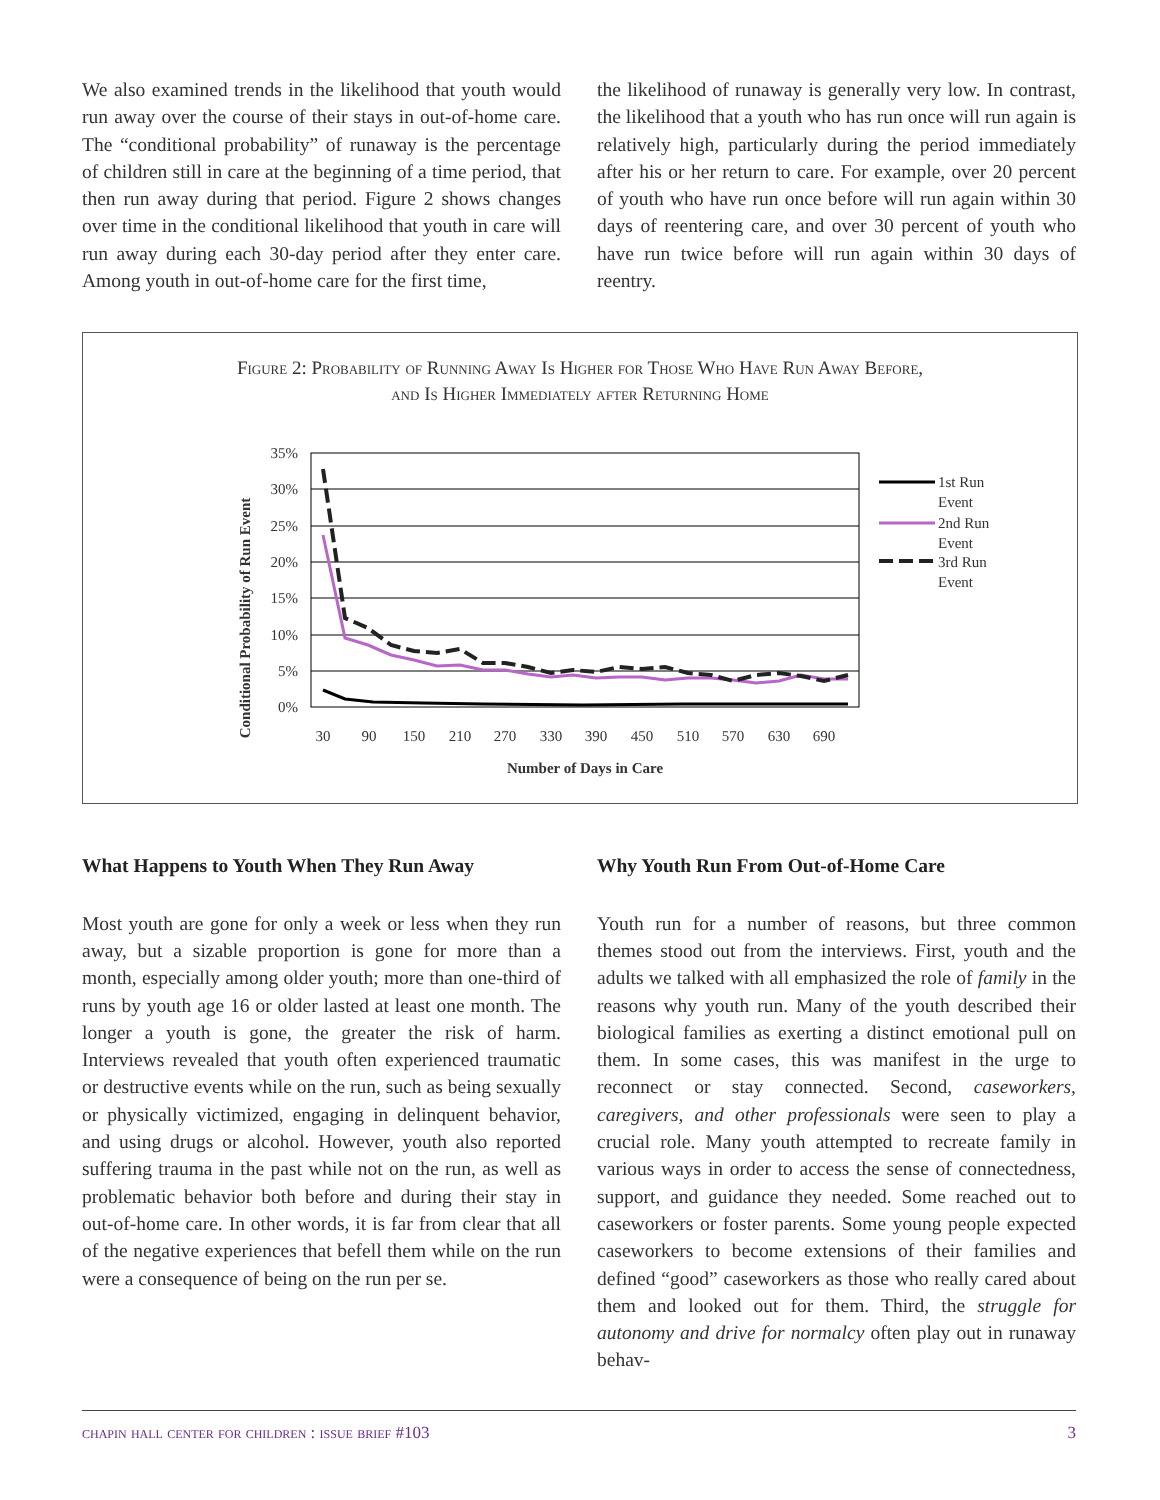We also examined trends in the likelihood that youth would run away over the course of their stays in out-of-home care. The “conditional probability” of runaway is the percentage of children still in care at the beginning of a time period, that then run away during that period. Figure 2 shows changes over time in the conditional likelihood that youth in care will run away during each 30-day period after they enter care. Among youth in out-of-home care for the first time,
the likelihood of runaway is generally very low. In contrast, the likelihood that a youth who has run once will run again is relatively high, particularly during the period immediately after his or her return to care. For example, over 20 percent of youth who have run once before will run again within 30 days of reentering care, and over 30 percent of youth who have run twice before will run again within 30 days of reentry.
Figure 2: Probability of Running Away Is Higher for Those Who Have Run Away Before,
and Is Higher Immediately after Returning Home
Conditional Probability of Run Event
35%
30%
25%
20%
15%
10%
5%
0%
30
90
150
210
270
330
390
450
510
570
630
690
Number of Days in Care
1st Run
Event
2nd Run
Event
3rd Run
Event
What Happens to Youth When They Run Away
Most youth are gone for only a week or less when they run away, but a sizable proportion is gone for more than a month, especially among older youth; more than one-third of runs by youth age 16 or older lasted at least one month. The longer a youth is gone, the greater the risk of harm. Interviews revealed that youth often experienced traumatic or destructive events while on the run, such as being sexually or physically victimized, engaging in delinquent behavior, and using drugs or alcohol. However, youth also reported suffering trauma in the past while not on the run, as well as problematic behavior both before and during their stay in out-of-home care. In other words, it is far from clear that all of the negative experiences that befell them while on the run were a consequence of being on the run per se.
Why Youth Run From Out-of-Home Care
Youth run for a number of reasons, but three common themes stood out from the interviews. First, youth and the adults we talked with all emphasized the role of family in the reasons why youth run. Many of the youth described their biological families as exerting a distinct emotional pull on them. In some cases, this was manifest in the urge to reconnect or stay connected. Second, caseworkers, caregivers, and other professionals were seen to play a crucial role. Many youth attempted to recreate family in various ways in order to access the sense of connectedness, support, and guidance they needed. Some reached out to caseworkers or foster parents. Some young people expected caseworkers to become extensions of their families and defined “good” caseworkers as those who really cared about them and looked out for them. Third, the struggle for autonomy and drive for normalcy often play out in runaway behav-
chapin hall center for children : issue brief #103 3